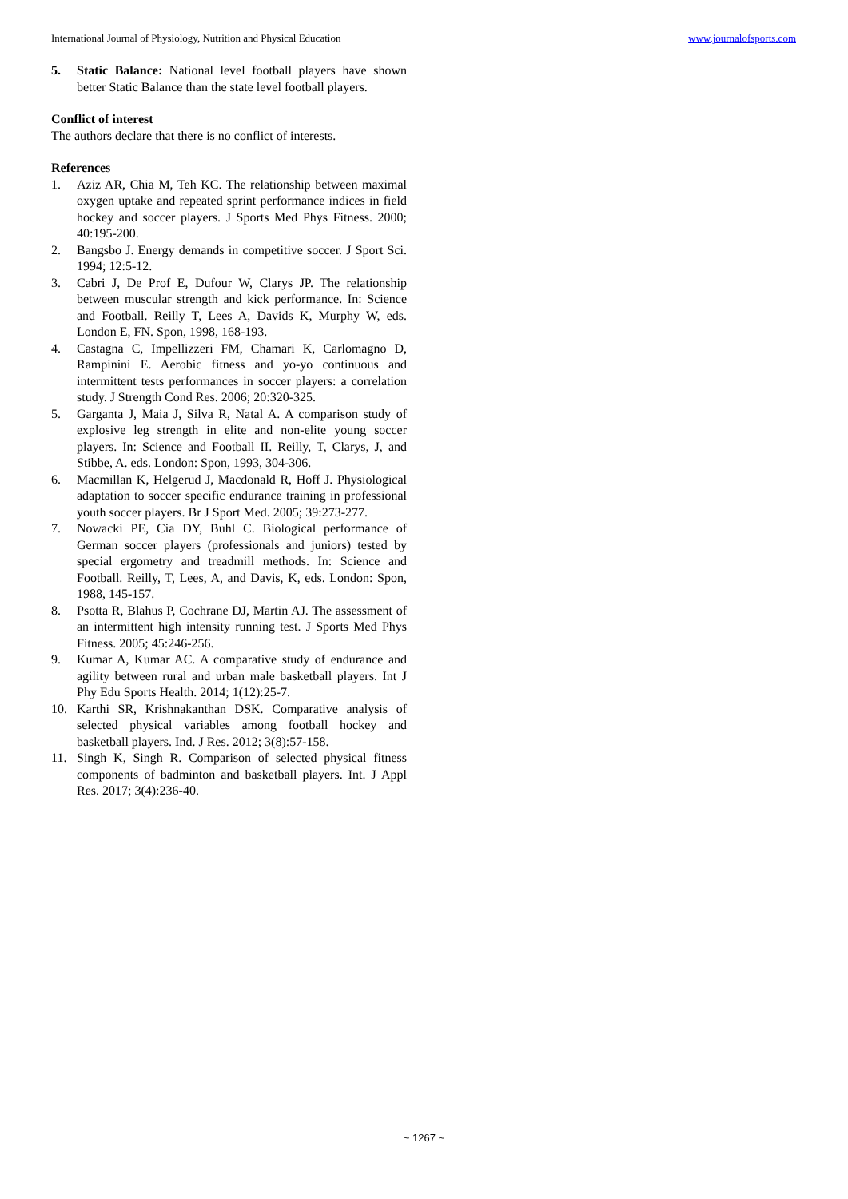International Journal of Physiology, Nutrition and Physical Education www.journalofsports.com
5. Static Balance: National level football players have shown better Static Balance than the state level football players.
Conflict of interest
The authors declare that there is no conflict of interests.
References
1. Aziz AR, Chia M, Teh KC. The relationship between maximal oxygen uptake and repeated sprint performance indices in field hockey and soccer players. J Sports Med Phys Fitness. 2000; 40:195-200.
2. Bangsbo J. Energy demands in competitive soccer. J Sport Sci. 1994; 12:5-12.
3. Cabri J, De Prof E, Dufour W, Clarys JP. The relationship between muscular strength and kick performance. In: Science and Football. Reilly T, Lees A, Davids K, Murphy W, eds. London E, FN. Spon, 1998, 168-193.
4. Castagna C, Impellizzeri FM, Chamari K, Carlomagno D, Rampinini E. Aerobic fitness and yo-yo continuous and intermittent tests performances in soccer players: a correlation study. J Strength Cond Res. 2006; 20:320-325.
5. Garganta J, Maia J, Silva R, Natal A. A comparison study of explosive leg strength in elite and non-elite young soccer players. In: Science and Football II. Reilly, T, Clarys, J, and Stibbe, A. eds. London: Spon, 1993, 304-306.
6. Macmillan K, Helgerud J, Macdonald R, Hoff J. Physiological adaptation to soccer specific endurance training in professional youth soccer players. Br J Sport Med. 2005; 39:273-277.
7. Nowacki PE, Cia DY, Buhl C. Biological performance of German soccer players (professionals and juniors) tested by special ergometry and treadmill methods. In: Science and Football. Reilly, T, Lees, A, and Davis, K, eds. London: Spon, 1988, 145-157.
8. Psotta R, Blahus P, Cochrane DJ, Martin AJ. The assessment of an intermittent high intensity running test. J Sports Med Phys Fitness. 2005; 45:246-256.
9. Kumar A, Kumar AC. A comparative study of endurance and agility between rural and urban male basketball players. Int J Phy Edu Sports Health. 2014; 1(12):25-7.
10. Karthi SR, Krishnakanthan DSK. Comparative analysis of selected physical variables among football hockey and basketball players. Ind. J Res. 2012; 3(8):57-158.
11. Singh K, Singh R. Comparison of selected physical fitness components of badminton and basketball players. Int. J Appl Res. 2017; 3(4):236-40.
~ 1267 ~